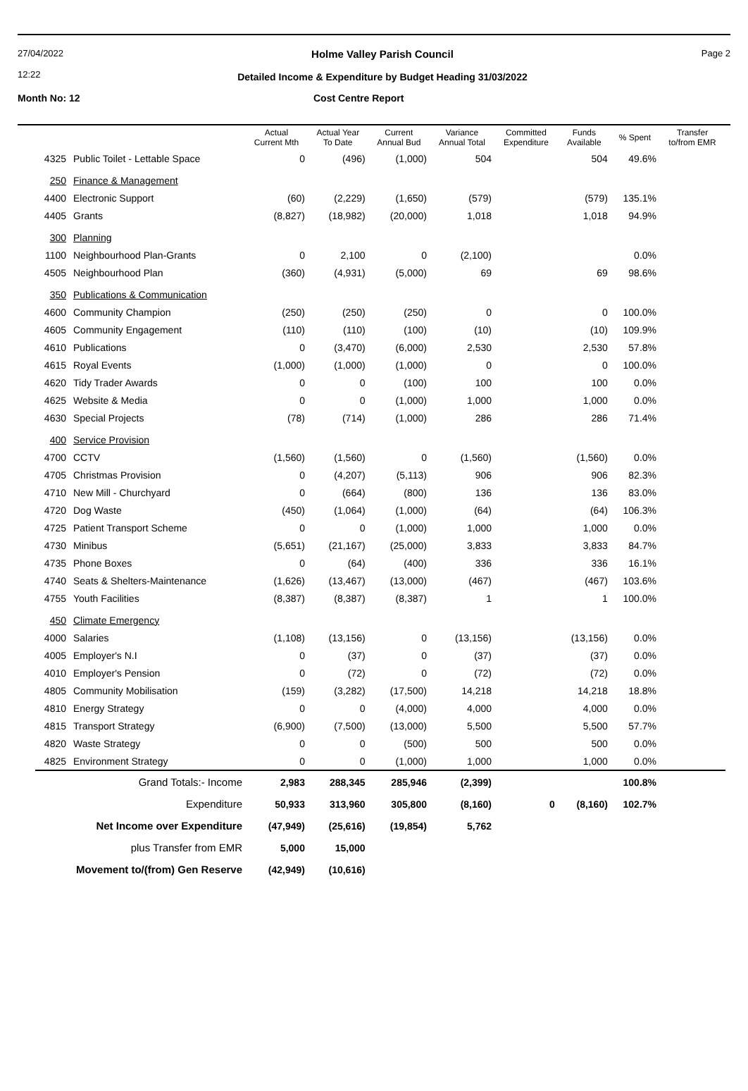27/04/2022
12:22
Holme Valley Parish Council
Detailed Income & Expenditure by Budget Heading 31/03/2022
Page 2
Month No: 12 Cost Centre Report
| | | Actual Current Mth | Actual Year To Date | Current Annual Bud | Variance Annual Total | Committed Expenditure | Funds Available | % Spent | Transfer to/from EMR |
| --- | --- | --- | --- | --- | --- | --- | --- | --- | --- |
| 4325 | Public Toilet - Lettable Space | 0 | (496) | (1,000) | 504 | | 504 | 49.6% | |
| 250 | Finance & Management | | | | | | | | |
| 4400 | Electronic Support | (60) | (2,229) | (1,650) | (579) | | (579) | 135.1% | |
| 4405 | Grants | (8,827) | (18,982) | (20,000) | 1,018 | | 1,018 | 94.9% | |
| 300 | Planning | | | | | | | | |
| 1100 | Neighbourhood Plan-Grants | 0 | 2,100 | 0 | (2,100) | | | 0.0% | |
| 4505 | Neighbourhood Plan | (360) | (4,931) | (5,000) | 69 | | 69 | 98.6% | |
| 350 | Publications & Communication | | | | | | | | |
| 4600 | Community Champion | (250) | (250) | (250) | 0 | | 0 | 100.0% | |
| 4605 | Community Engagement | (110) | (110) | (100) | (10) | | (10) | 109.9% | |
| 4610 | Publications | 0 | (3,470) | (6,000) | 2,530 | | 2,530 | 57.8% | |
| 4615 | Royal Events | (1,000) | (1,000) | (1,000) | 0 | | 0 | 100.0% | |
| 4620 | Tidy Trader Awards | 0 | 0 | (100) | 100 | | 100 | 0.0% | |
| 4625 | Website & Media | 0 | 0 | (1,000) | 1,000 | | 1,000 | 0.0% | |
| 4630 | Special Projects | (78) | (714) | (1,000) | 286 | | 286 | 71.4% | |
| 400 | Service Provision | | | | | | | | |
| 4700 | CCTV | (1,560) | (1,560) | 0 | (1,560) | | (1,560) | 0.0% | |
| 4705 | Christmas Provision | 0 | (4,207) | (5,113) | 906 | | 906 | 82.3% | |
| 4710 | New Mill - Churchyard | 0 | (664) | (800) | 136 | | 136 | 83.0% | |
| 4720 | Dog Waste | (450) | (1,064) | (1,000) | (64) | | (64) | 106.3% | |
| 4725 | Patient Transport Scheme | 0 | 0 | (1,000) | 1,000 | | 1,000 | 0.0% | |
| 4730 | Minibus | (5,651) | (21,167) | (25,000) | 3,833 | | 3,833 | 84.7% | |
| 4735 | Phone Boxes | 0 | (64) | (400) | 336 | | 336 | 16.1% | |
| 4740 | Seats & Shelters-Maintenance | (1,626) | (13,467) | (13,000) | (467) | | (467) | 103.6% | |
| 4755 | Youth Facilities | (8,387) | (8,387) | (8,387) | 1 | | 1 | 100.0% | |
| 450 | Climate Emergency | | | | | | | | |
| 4000 | Salaries | (1,108) | (13,156) | 0 | (13,156) | | (13,156) | 0.0% | |
| 4005 | Employer's N.I | 0 | (37) | 0 | (37) | | (37) | 0.0% | |
| 4010 | Employer's Pension | 0 | (72) | 0 | (72) | | (72) | 0.0% | |
| 4805 | Community Mobilisation | (159) | (3,282) | (17,500) | 14,218 | | 14,218 | 18.8% | |
| 4810 | Energy Strategy | 0 | 0 | (4,000) | 4,000 | | 4,000 | 0.0% | |
| 4815 | Transport Strategy | (6,900) | (7,500) | (13,000) | 5,500 | | 5,500 | 57.7% | |
| 4820 | Waste Strategy | 0 | 0 | (500) | 500 | | 500 | 0.0% | |
| 4825 | Environment Strategy | 0 | 0 | (1,000) | 1,000 | | 1,000 | 0.0% | |
| Grand Totals:- Income | | 2,983 | 288,345 | 285,946 | (2,399) | | | 100.8% | |
| Expenditure | | 50,933 | 313,960 | 305,800 | (8,160) | 0 | (8,160) | 102.7% | |
| Net Income over Expenditure | | (47,949) | (25,616) | (19,854) | 5,762 | | | | |
| plus Transfer from EMR | | 5,000 | 15,000 | | | | | | |
| Movement to/(from) Gen Reserve | | (42,949) | (10,616) | | | | | | |